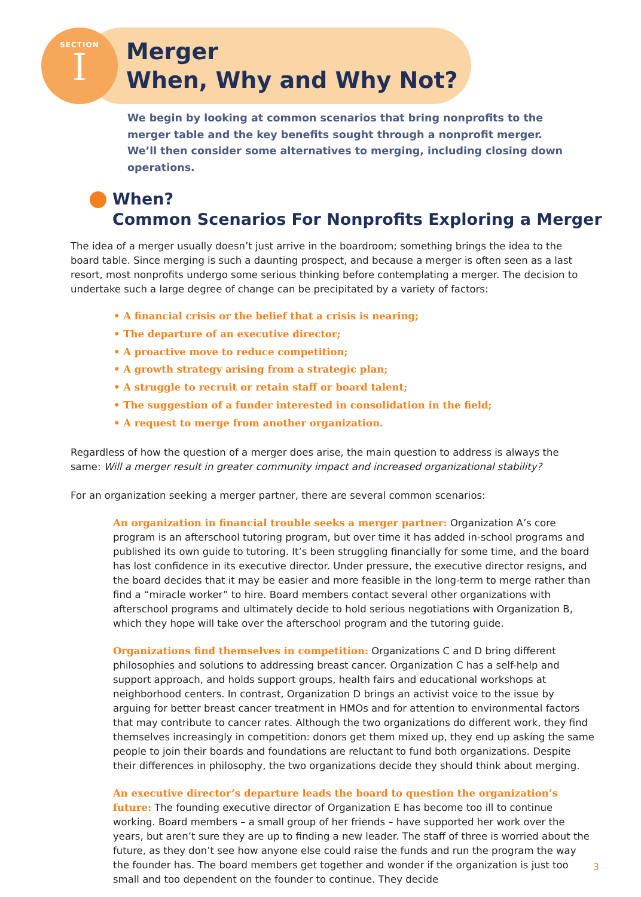SECTION
I
Merger
When, Why and Why Not?
We begin by looking at common scenarios that bring nonprofits to the merger table and the key benefits sought through a nonprofit merger. We’ll then consider some alternatives to merging, including closing down operations.
When?
Common Scenarios For Nonprofits Exploring a Merger
The idea of a merger usually doesn’t just arrive in the boardroom; something brings the idea to the board table. Since merging is such a daunting prospect, and because a merger is often seen as a last resort, most nonprofits undergo some serious thinking before contemplating a merger. The decision to undertake such a large degree of change can be precipitated by a variety of factors:
• A financial crisis or the belief that a crisis is nearing;
• The departure of an executive director;
• A proactive move to reduce competition;
• A growth strategy arising from a strategic plan;
• A struggle to recruit or retain staff or board talent;
• The suggestion of a funder interested in consolidation in the field;
• A request to merge from another organization.
Regardless of how the question of a merger does arise, the main question to address is always the same: Will a merger result in greater community impact and increased organizational stability?
For an organization seeking a merger partner, there are several common scenarios:
An organization in financial trouble seeks a merger partner: Organization A’s core program is an afterschool tutoring program, but over time it has added in-school programs and published its own guide to tutoring. It’s been struggling financially for some time, and the board has lost confidence in its executive director. Under pressure, the executive director resigns, and the board decides that it may be easier and more feasible in the long-term to merge rather than find a “miracle worker” to hire. Board members contact several other organizations with afterschool programs and ultimately decide to hold serious negotiations with Organization B, which they hope will take over the afterschool program and the tutoring guide.
Organizations find themselves in competition: Organizations C and D bring different philosophies and solutions to addressing breast cancer. Organization C has a self-help and support approach, and holds support groups, health fairs and educational workshops at neighborhood centers. In contrast, Organization D brings an activist voice to the issue by arguing for better breast cancer treatment in HMOs and for attention to environmental factors that may contribute to cancer rates. Although the two organizations do different work, they find themselves increasingly in competition: donors get them mixed up, they end up asking the same people to join their boards and foundations are reluctant to fund both organizations. Despite their differences in philosophy, the two organizations decide they should think about merging.
An executive director’s departure leads the board to question the organization’s future: The founding executive director of Organization E has become too ill to continue working. Board members – a small group of her friends – have supported her work over the years, but aren’t sure they are up to finding a new leader. The staff of three is worried about the future, as they don’t see how anyone else could raise the funds and run the program the way the founder has. The board members get together and wonder if the organization is just too small and too dependent on the founder to continue. They decide
3